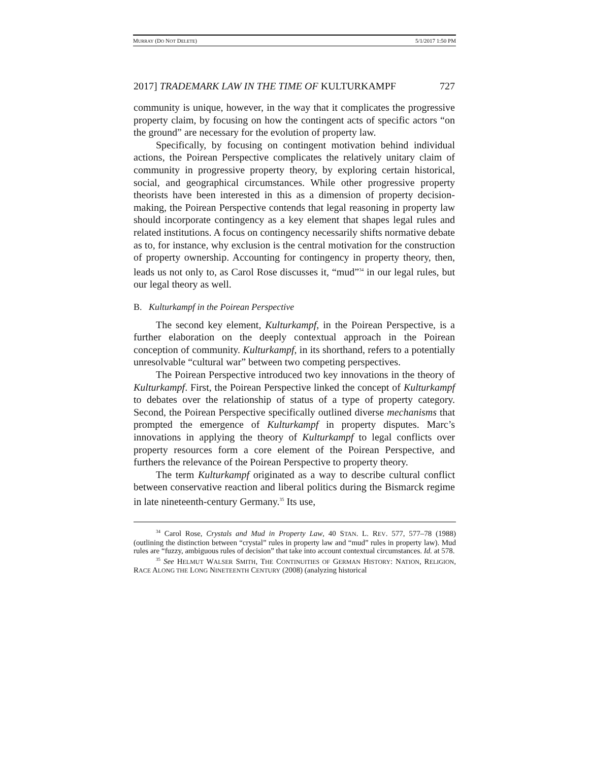MURRAY (DO NOT DELETE) 5/1/2017 1:50 PM
2017] TRADEMARK LAW IN THE TIME OF KULTURKAMPF 727
community is unique, however, in the way that it complicates the progressive property claim, by focusing on how the contingent acts of specific actors “on the ground” are necessary for the evolution of property law.
Specifically, by focusing on contingent motivation behind individual actions, the Poirean Perspective complicates the relatively unitary claim of community in progressive property theory, by exploring certain historical, social, and geographical circumstances. While other progressive property theorists have been interested in this as a dimension of property decision-making, the Poirean Perspective contends that legal reasoning in property law should incorporate contingency as a key element that shapes legal rules and related institutions. A focus on contingency necessarily shifts normative debate as to, for instance, why exclusion is the central motivation for the construction of property ownership. Accounting for contingency in property theory, then, leads us not only to, as Carol Rose discusses it, “mud”<sup>34</sup> in our legal rules, but our legal theory as well.
B. Kulturkampf in the Poirean Perspective
The second key element, Kulturkampf, in the Poirean Perspective, is a further elaboration on the deeply contextual approach in the Poirean conception of community. Kulturkampf, in its shorthand, refers to a potentially unresolvable “cultural war” between two competing perspectives.
The Poirean Perspective introduced two key innovations in the theory of Kulturkampf. First, the Poirean Perspective linked the concept of Kulturkampf to debates over the relationship of status of a type of property category. Second, the Poirean Perspective specifically outlined diverse mechanisms that prompted the emergence of Kulturkampf in property disputes. Marc’s innovations in applying the theory of Kulturkampf to legal conflicts over property resources form a core element of the Poirean Perspective, and furthers the relevance of the Poirean Perspective to property theory.
The term Kulturkampf originated as a way to describe cultural conflict between conservative reaction and liberal politics during the Bismarck regime in late nineteenth-century Germany.<sup>35</sup> Its use,
<sup>34</sup> Carol Rose, Crystals and Mud in Property Law, 40 STAN. L. REV. 577, 577–78 (1988) (outlining the distinction between “crystal” rules in property law and “mud” rules in property law). Mud rules are “fuzzy, ambiguous rules of decision” that take into account contextual circumstances. Id. at 578.
<sup>35</sup> See HELMUT WALSER SMITH, THE CONTINUITIES OF GERMAN HISTORY: NATION, RELIGION, RACE ALONG THE LONG NINETEENTH CENTURY (2008) (analyzing historical